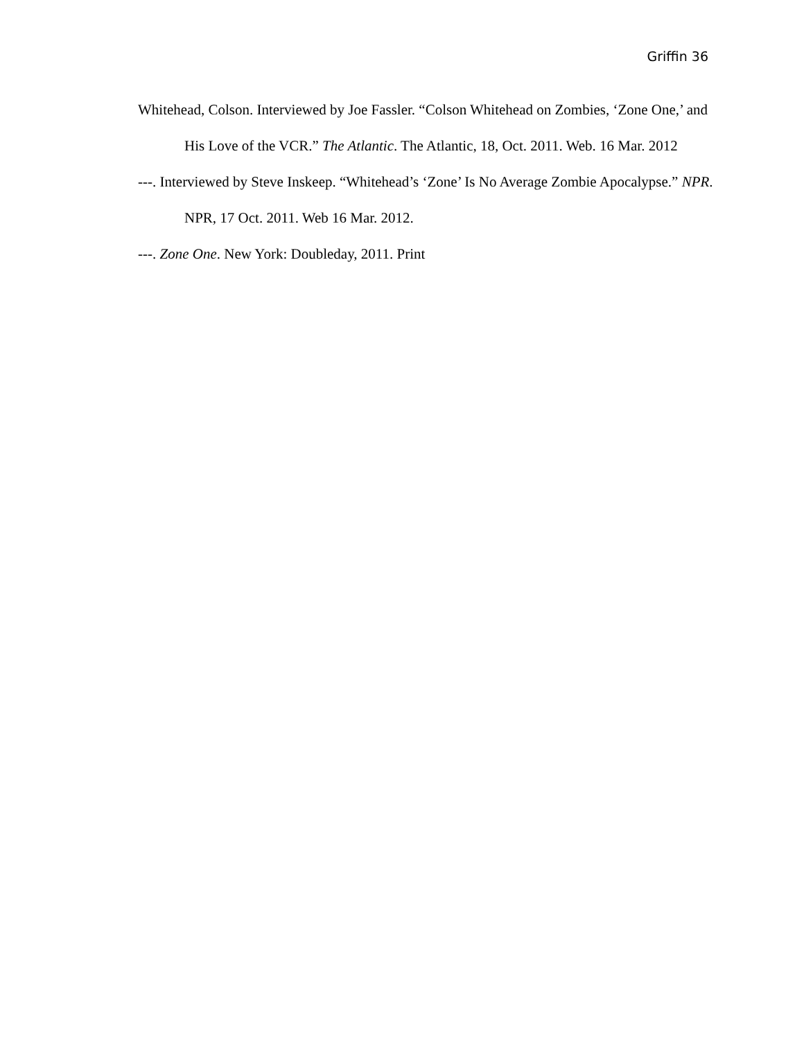Griffin 36
Whitehead, Colson. Interviewed by Joe Fassler. “Colson Whitehead on Zombies, ‘Zone One,’ and His Love of the VCR.” The Atlantic. The Atlantic, 18, Oct. 2011. Web. 16 Mar. 2012
---. Interviewed by Steve Inskeep. “Whitehead’s ‘Zone’ Is No Average Zombie Apocalypse.” NPR. NPR, 17 Oct. 2011. Web 16 Mar. 2012.
---. Zone One. New York: Doubleday, 2011. Print